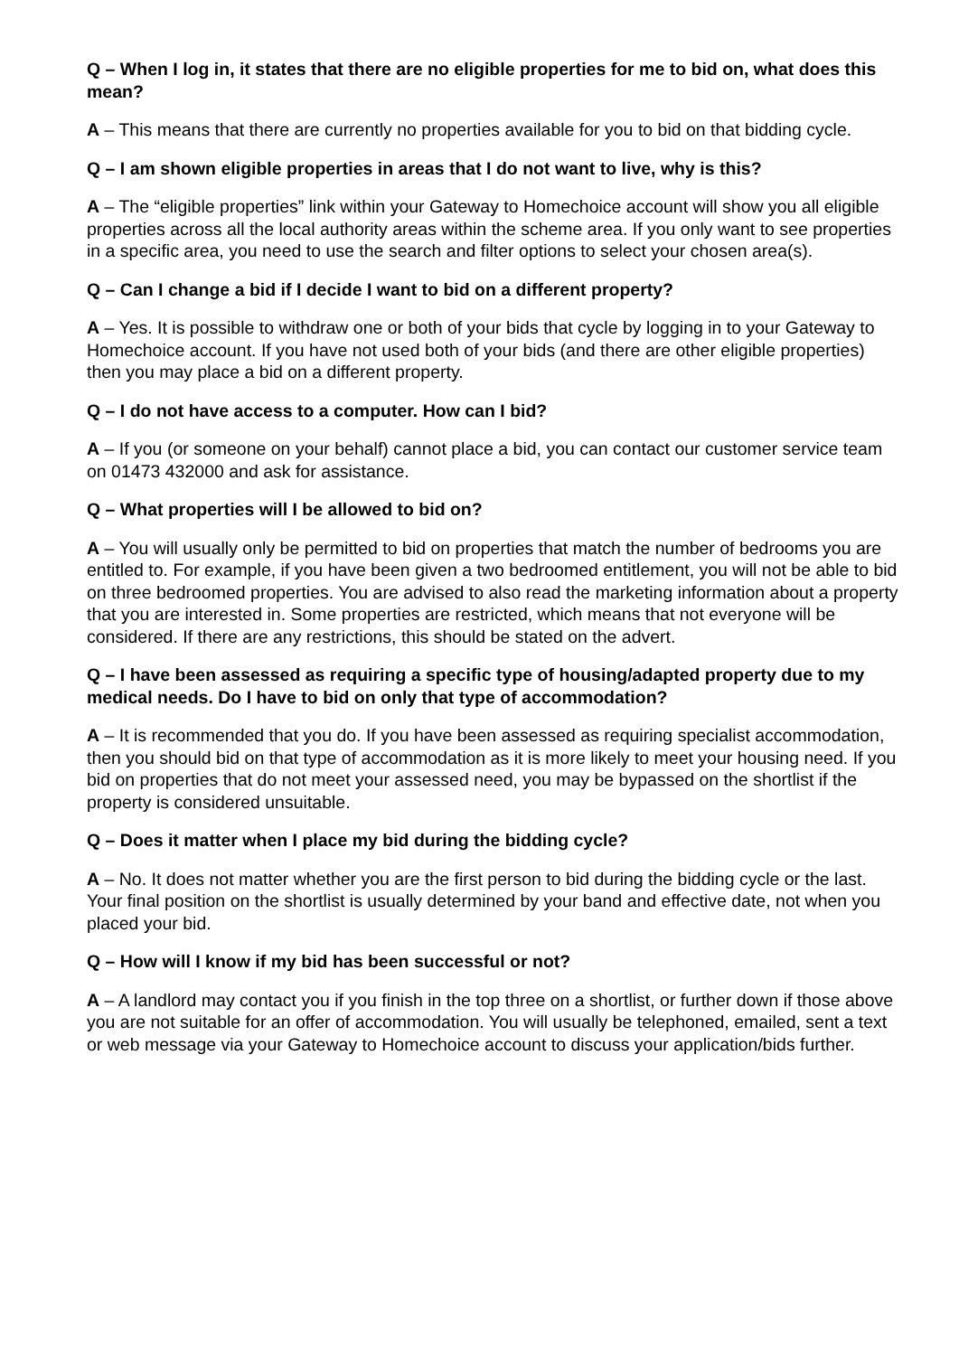Q – When I log in, it states that there are no eligible properties for me to bid on, what does this mean?
A – This means that there are currently no properties available for you to bid on that bidding cycle.
Q – I am shown eligible properties in areas that I do not want to live, why is this?
A – The “eligible properties” link within your Gateway to Homechoice account will show you all eligible properties across all the local authority areas within the scheme area. If you only want to see properties in a specific area, you need to use the search and filter options to select your chosen area(s).
Q – Can I change a bid if I decide I want to bid on a different property?
A – Yes. It is possible to withdraw one or both of your bids that cycle by logging in to your Gateway to Homechoice account. If you have not used both of your bids (and there are other eligible properties) then you may place a bid on a different property.
Q – I do not have access to a computer. How can I bid?
A – If you (or someone on your behalf) cannot place a bid, you can contact our customer service team on 01473 432000 and ask for assistance.
Q – What properties will I be allowed to bid on?
A – You will usually only be permitted to bid on properties that match the number of bedrooms you are entitled to. For example, if you have been given a two bedroomed entitlement, you will not be able to bid on three bedroomed properties. You are advised to also read the marketing information about a property that you are interested in. Some properties are restricted, which means that not everyone will be considered. If there are any restrictions, this should be stated on the advert.
Q – I have been assessed as requiring a specific type of housing/adapted property due to my medical needs. Do I have to bid on only that type of accommodation?
A – It is recommended that you do. If you have been assessed as requiring specialist accommodation, then you should bid on that type of accommodation as it is more likely to meet your housing need. If you bid on properties that do not meet your assessed need, you may be bypassed on the shortlist if the property is considered unsuitable.
Q – Does it matter when I place my bid during the bidding cycle?
A – No. It does not matter whether you are the first person to bid during the bidding cycle or the last. Your final position on the shortlist is usually determined by your band and effective date, not when you placed your bid.
Q – How will I know if my bid has been successful or not?
A – A landlord may contact you if you finish in the top three on a shortlist, or further down if those above you are not suitable for an offer of accommodation. You will usually be telephoned, emailed, sent a text or web message via your Gateway to Homechoice account to discuss your application/bids further.